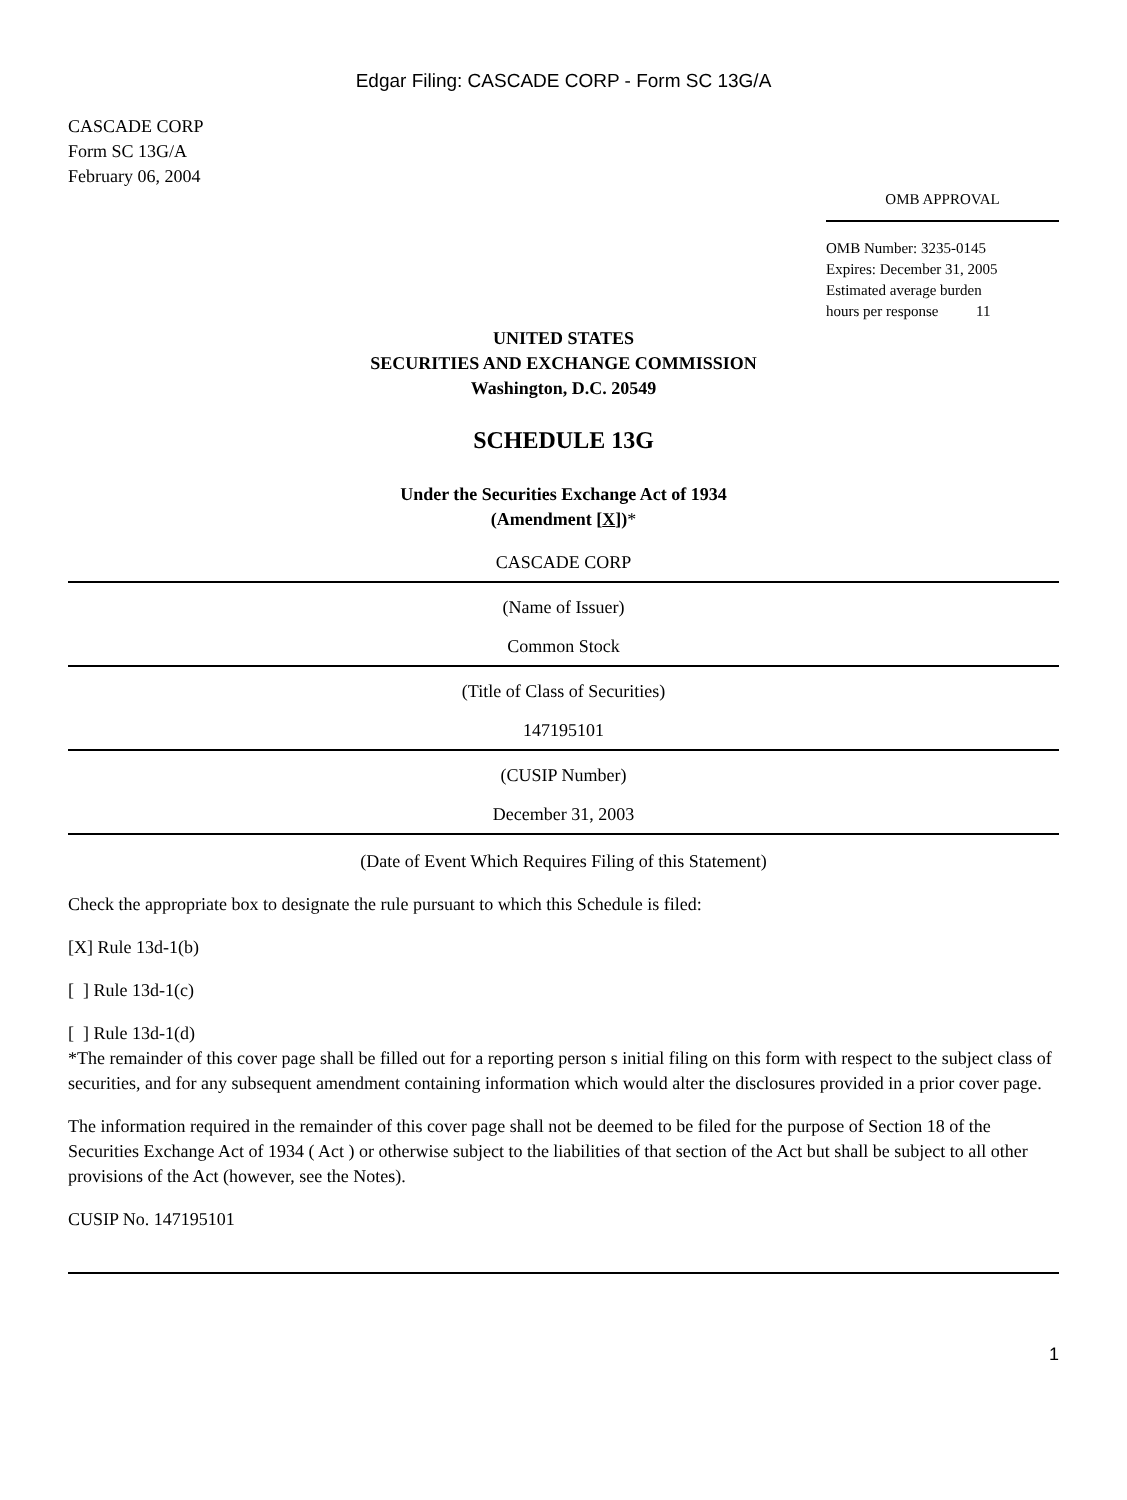Edgar Filing: CASCADE CORP - Form SC 13G/A
CASCADE CORP
Form SC 13G/A
February 06, 2004
OMB APPROVAL
OMB Number: 3235-0145
Expires: December 31, 2005
Estimated average burden
hours per response 11
UNITED STATES
SECURITIES AND EXCHANGE COMMISSION
Washington, D.C. 20549
SCHEDULE 13G
Under the Securities Exchange Act of 1934
(Amendment [X])*
CASCADE CORP
(Name of Issuer)
Common Stock
(Title of Class of Securities)
147195101
(CUSIP Number)
December 31, 2003
(Date of Event Which Requires Filing of this Statement)
Check the appropriate box to designate the rule pursuant to which this Schedule is filed:
[X] Rule 13d-1(b)
[ ] Rule 13d-1(c)
[ ] Rule 13d-1(d)
*The remainder of this cover page shall be filled out for a reporting person s initial filing on this form with respect to the subject class of securities, and for any subsequent amendment containing information which would alter the disclosures provided in a prior cover page.
The information required in the remainder of this cover page shall not be deemed to be filed for the purpose of Section 18 of the Securities Exchange Act of 1934 ( Act ) or otherwise subject to the liabilities of that section of the Act but shall be subject to all other provisions of the Act (however, see the Notes).
CUSIP No. 147195101
1